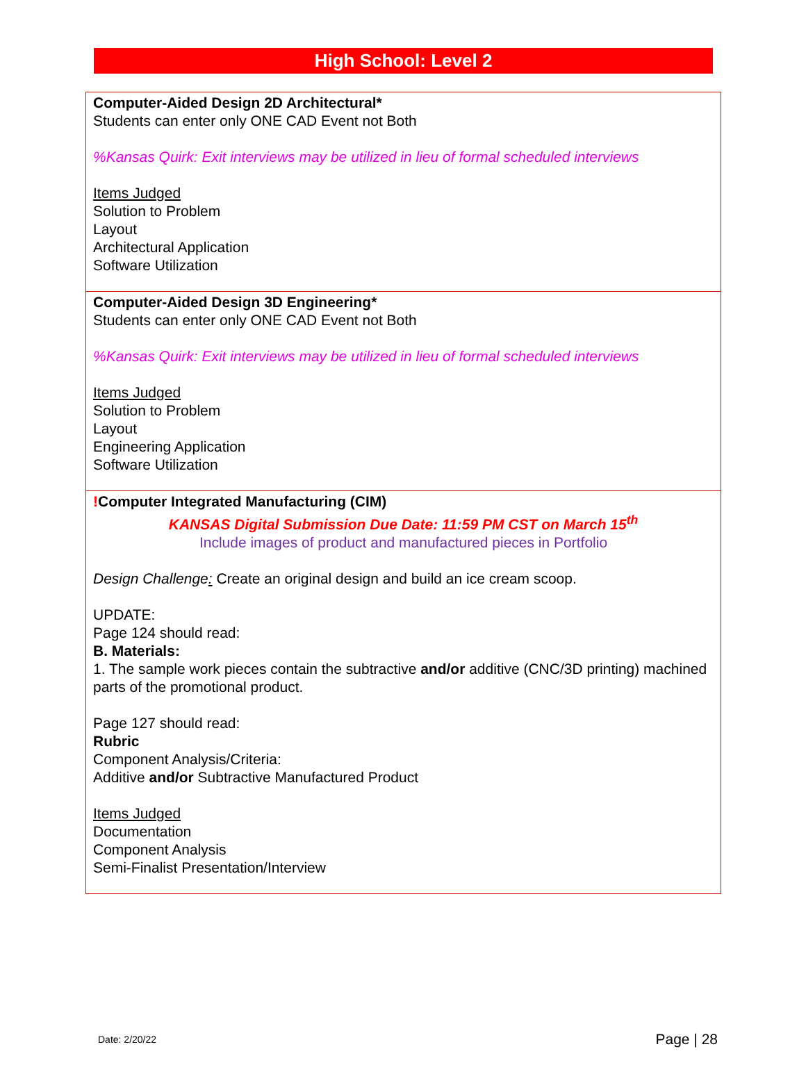High School: Level 2
| Computer-Aided Design 2D Architectural* Students can enter only ONE CAD Event not Both %Kansas Quirk: Exit interviews may be utilized in lieu of formal scheduled interviews Items Judged Solution to Problem Layout Architectural Application Software Utilization |
| Computer-Aided Design 3D Engineering* Students can enter only ONE CAD Event not Both %Kansas Quirk: Exit interviews may be utilized in lieu of formal scheduled interviews Items Judged Solution to Problem Layout Engineering Application Software Utilization |
| ! Computer Integrated Manufacturing (CIM) KANSAS Digital Submission Due Date: 11:59 PM CST on March 15<sup>th</sup> Include images of product and manufactured pieces in Portfolio Design Challenge : Create an original design and build an ice cream scoop. UPDATE: Page 124 should read: B. Materials: 1. The sample work pieces contain the subtractive and/or additive (CNC/3D printing) machined parts of the promotional product. Page 127 should read: Rubric Component Analysis/Criteria: Additive and/or Subtractive Manufactured Product Items Judged Documentation Component Analysis Semi-Finalist Presentation/Interview |
Date: 2/20/22 Page | 28